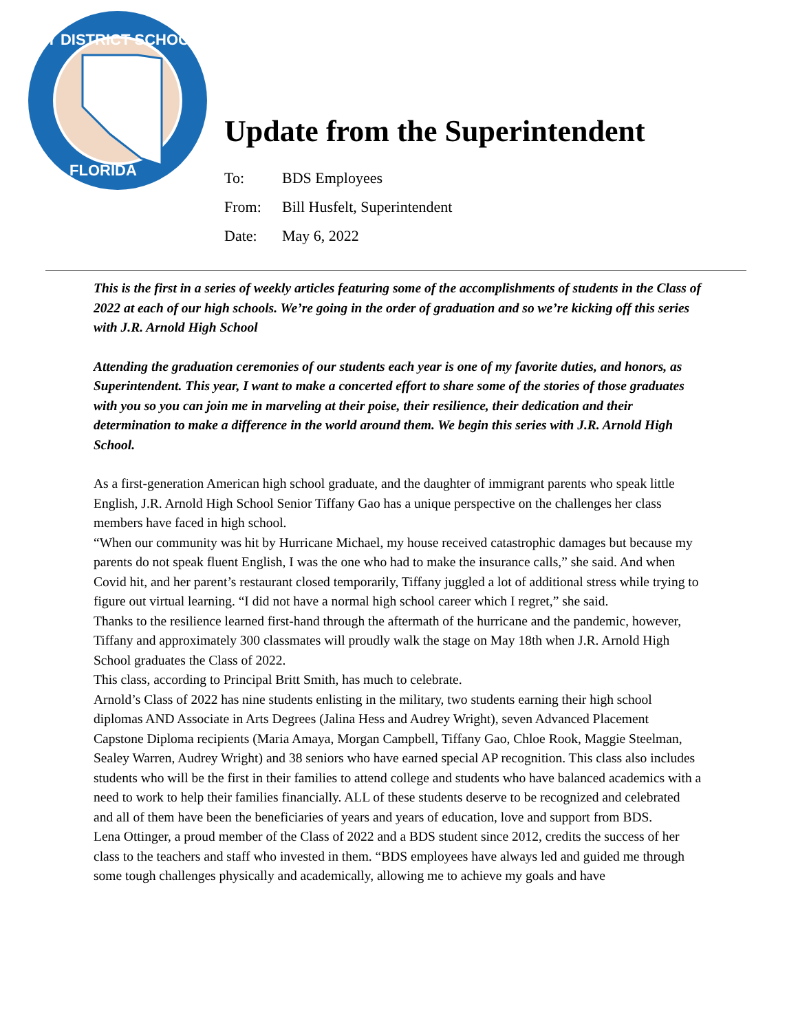BAY DISTRICT SCHOOLS
FLORIDA
Update from the Superintendent
To: BDS Employees
From: Bill Husfelt, Superintendent
Date: May 6, 2022
This is the first in a series of weekly articles featuring some of the accomplishments of students in the Class of 2022 at each of our high schools. We’re going in the order of graduation and so we’re kicking off this series with J.R. Arnold High School
Attending the graduation ceremonies of our students each year is one of my favorite duties, and honors, as Superintendent. This year, I want to make a concerted effort to share some of the stories of those graduates with you so you can join me in marveling at their poise, their resilience, their dedication and their determination to make a difference in the world around them. We begin this series with J.R. Arnold High School.
As a first-generation American high school graduate, and the daughter of immigrant parents who speak little English, J.R. Arnold High School Senior Tiffany Gao has a unique perspective on the challenges her class members have faced in high school.
“When our community was hit by Hurricane Michael, my house received catastrophic damages but because my parents do not speak fluent English, I was the one who had to make the insurance calls,” she said. And when Covid hit, and her parent’s restaurant closed temporarily, Tiffany juggled a lot of additional stress while trying to figure out virtual learning. “I did not have a normal high school career which I regret,” she said.
Thanks to the resilience learned first-hand through the aftermath of the hurricane and the pandemic, however, Tiffany and approximately 300 classmates will proudly walk the stage on May 18th when J.R. Arnold High School graduates the Class of 2022.
This class, according to Principal Britt Smith, has much to celebrate.
Arnold’s Class of 2022 has nine students enlisting in the military, two students earning their high school diplomas AND Associate in Arts Degrees (Jalina Hess and Audrey Wright), seven Advanced Placement Capstone Diploma recipients (Maria Amaya, Morgan Campbell, Tiffany Gao, Chloe Rook, Maggie Steelman, Sealey Warren, Audrey Wright) and 38 seniors who have earned special AP recognition. This class also includes students who will be the first in their families to attend college and students who have balanced academics with a need to work to help their families financially. ALL of these students deserve to be recognized and celebrated and all of them have been the beneficiaries of years and years of education, love and support from BDS.
Lena Ottinger, a proud member of the Class of 2022 and a BDS student since 2012, credits the success of her class to the teachers and staff who invested in them. “BDS employees have always led and guided me through some tough challenges physically and academically, allowing me to achieve my goals and have